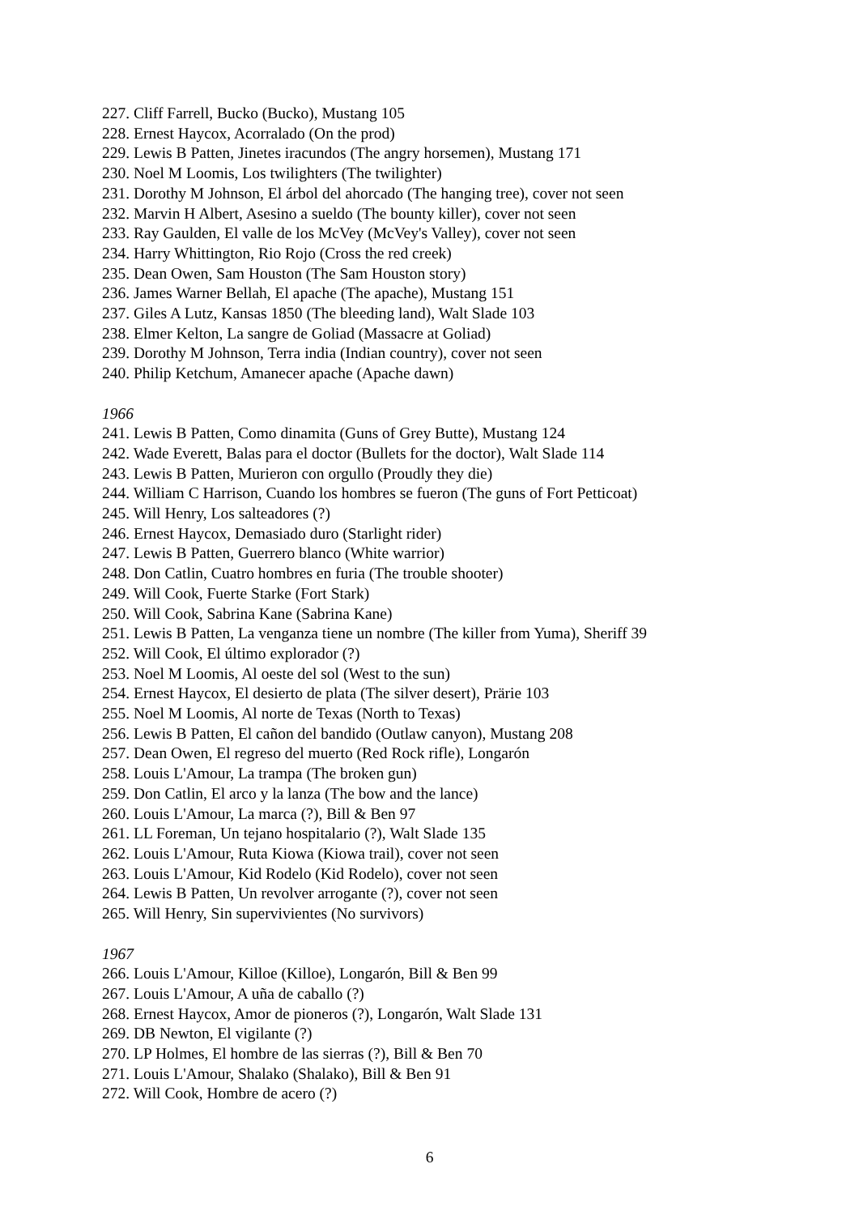227. Cliff Farrell, Bucko (Bucko), Mustang 105
228. Ernest Haycox, Acorralado (On the prod)
229. Lewis B Patten, Jinetes iracundos (The angry horsemen), Mustang 171
230. Noel M Loomis, Los twilighters (The twilighter)
231. Dorothy M Johnson, El árbol del ahorcado (The hanging tree), cover not seen
232. Marvin H Albert, Asesino a sueldo (The bounty killer), cover not seen
233. Ray Gaulden, El valle de los McVey (McVey's Valley), cover not seen
234. Harry Whittington, Rio Rojo (Cross the red creek)
235. Dean Owen, Sam Houston (The Sam Houston story)
236. James Warner Bellah, El apache (The apache), Mustang 151
237. Giles A Lutz, Kansas 1850 (The bleeding land), Walt Slade 103
238. Elmer Kelton, La sangre de Goliad (Massacre at Goliad)
239. Dorothy M Johnson, Terra india (Indian country), cover not seen
240. Philip Ketchum, Amanecer apache (Apache dawn)
1966
241. Lewis B Patten, Como dinamita (Guns of Grey Butte), Mustang 124
242. Wade Everett, Balas para el doctor (Bullets for the doctor), Walt Slade 114
243. Lewis B Patten, Murieron con orgullo (Proudly they die)
244. William C Harrison, Cuando los hombres se fueron (The guns of Fort Petticoat)
245. Will Henry, Los salteadores (?)
246. Ernest Haycox, Demasiado duro (Starlight rider)
247. Lewis B Patten, Guerrero blanco (White warrior)
248. Don Catlin, Cuatro hombres en furia (The trouble shooter)
249. Will Cook, Fuerte Starke (Fort Stark)
250. Will Cook, Sabrina Kane (Sabrina Kane)
251. Lewis B Patten, La venganza tiene un nombre (The killer from Yuma), Sheriff 39
252. Will Cook, El último explorador (?)
253. Noel M Loomis, Al oeste del sol (West to the sun)
254. Ernest Haycox, El desierto de plata (The silver desert), Prärie 103
255. Noel M Loomis, Al norte de Texas (North to Texas)
256. Lewis B Patten, El cañon del bandido (Outlaw canyon), Mustang 208
257. Dean Owen, El regreso del muerto (Red Rock rifle), Longarón
258. Louis L'Amour, La trampa (The broken gun)
259. Don Catlin, El arco y la lanza (The bow and the lance)
260. Louis L'Amour, La marca (?), Bill & Ben 97
261. LL Foreman, Un tejano hospitalario (?), Walt Slade 135
262. Louis L'Amour, Ruta Kiowa (Kiowa trail), cover not seen
263. Louis L'Amour, Kid Rodelo (Kid Rodelo), cover not seen
264. Lewis B Patten, Un revolver arrogante (?), cover not seen
265. Will Henry, Sin supervivientes (No survivors)
1967
266. Louis L'Amour, Killoe (Killoe), Longarón, Bill & Ben 99
267. Louis L'Amour, A uña de caballo (?)
268. Ernest Haycox, Amor de pioneros (?), Longarón, Walt Slade 131
269. DB Newton, El vigilante (?)
270. LP Holmes, El hombre de las sierras (?), Bill & Ben 70
271. Louis L'Amour, Shalako (Shalako), Bill & Ben 91
272. Will Cook, Hombre de acero (?)
6